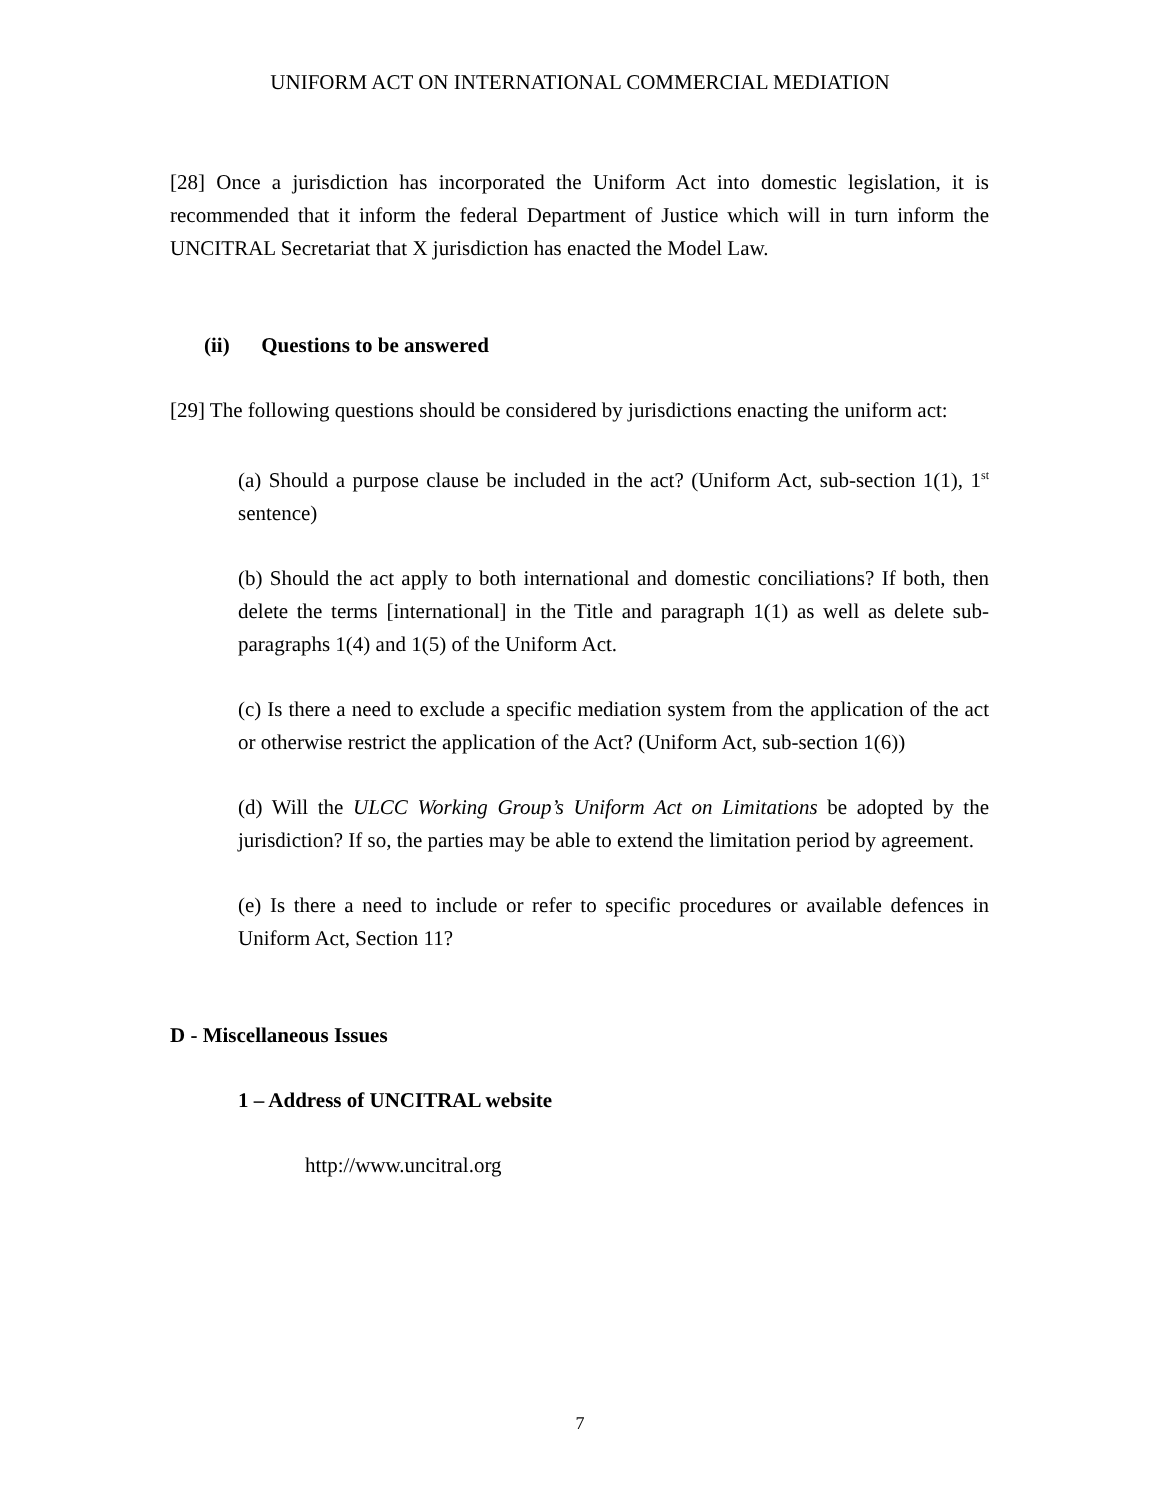UNIFORM ACT ON INTERNATIONAL COMMERCIAL MEDIATION
[28] Once a jurisdiction has incorporated the Uniform Act into domestic legislation, it is recommended that it inform the federal Department of Justice which will in turn inform the UNCITRAL Secretariat that X jurisdiction has enacted the Model Law.
(ii) Questions to be answered
[29] The following questions should be considered by jurisdictions enacting the uniform act:
(a) Should a purpose clause be included in the act? (Uniform Act, sub-section 1(1), 1<sup>st</sup> sentence)
(b) Should the act apply to both international and domestic conciliations? If both, then delete the terms [international] in the Title and paragraph 1(1) as well as delete sub-paragraphs 1(4) and 1(5) of the Uniform Act.
(c) Is there a need to exclude a specific mediation system from the application of the act or otherwise restrict the application of the Act? (Uniform Act, sub-section 1(6))
(d) Will the ULCC Working Group’s Uniform Act on Limitations be adopted by the jurisdiction? If so, the parties may be able to extend the limitation period by agreement.
(e) Is there a need to include or refer to specific procedures or available defences in Uniform Act, Section 11?
D - Miscellaneous Issues
1 – Address of UNCITRAL website
http://www.uncitral.org
7